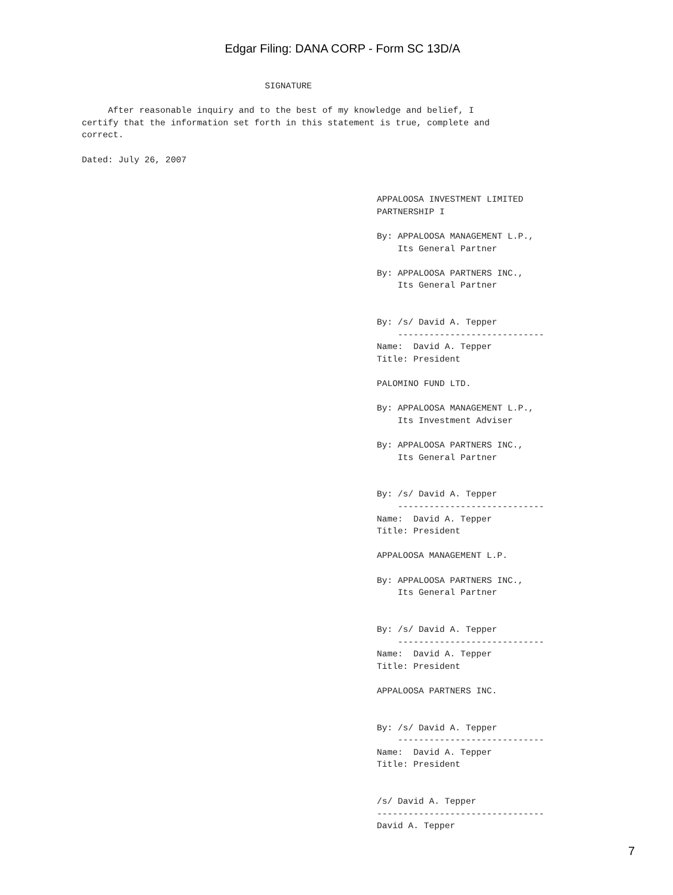Edgar Filing: DANA CORP - Form SC 13D/A
                                   SIGNATURE

     After reasonable inquiry and to the best of my knowledge and belief, I
certify that the information set forth in this statement is true, complete and
correct.

Dated: July 26, 2007
APPALOOSA INVESTMENT LIMITED
PARTNERSHIP I

By: APPALOOSA MANAGEMENT L.P.,
    Its General Partner

By: APPALOOSA PARTNERS INC.,
    Its General Partner


By: /s/ David A. Tepper
    ----------------------------
Name:  David A. Tepper
Title: President

PALOMINO FUND LTD.

By: APPALOOSA MANAGEMENT L.P.,
    Its Investment Adviser

By: APPALOOSA PARTNERS INC.,
    Its General Partner


By: /s/ David A. Tepper
    ----------------------------
Name:  David A. Tepper
Title: President

APPALOOSA MANAGEMENT L.P.

By: APPALOOSA PARTNERS INC.,
    Its General Partner


By: /s/ David A. Tepper
    ----------------------------
Name:  David A. Tepper
Title: President

APPALOOSA PARTNERS INC.


By: /s/ David A. Tepper
    ----------------------------
Name:  David A. Tepper
Title: President


/s/ David A. Tepper
--------------------------------
David A. Tepper
7